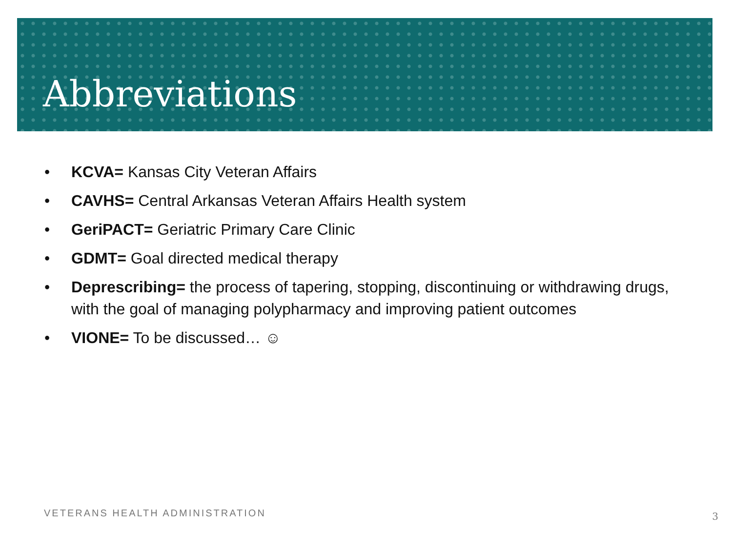Abbreviations
• KCVA= Kansas City Veteran Affairs
• CAVHS= Central Arkansas Veteran Affairs Health system
• GeriPACT= Geriatric Primary Care Clinic
• GDMT= Goal directed medical therapy
• Deprescribing= the process of tapering, stopping, discontinuing or withdrawing drugs, with the goal of managing polypharmacy and improving patient outcomes
• VIONE= To be discussed… ☺
VETERANS HEALTH ADMINISTRATION 3